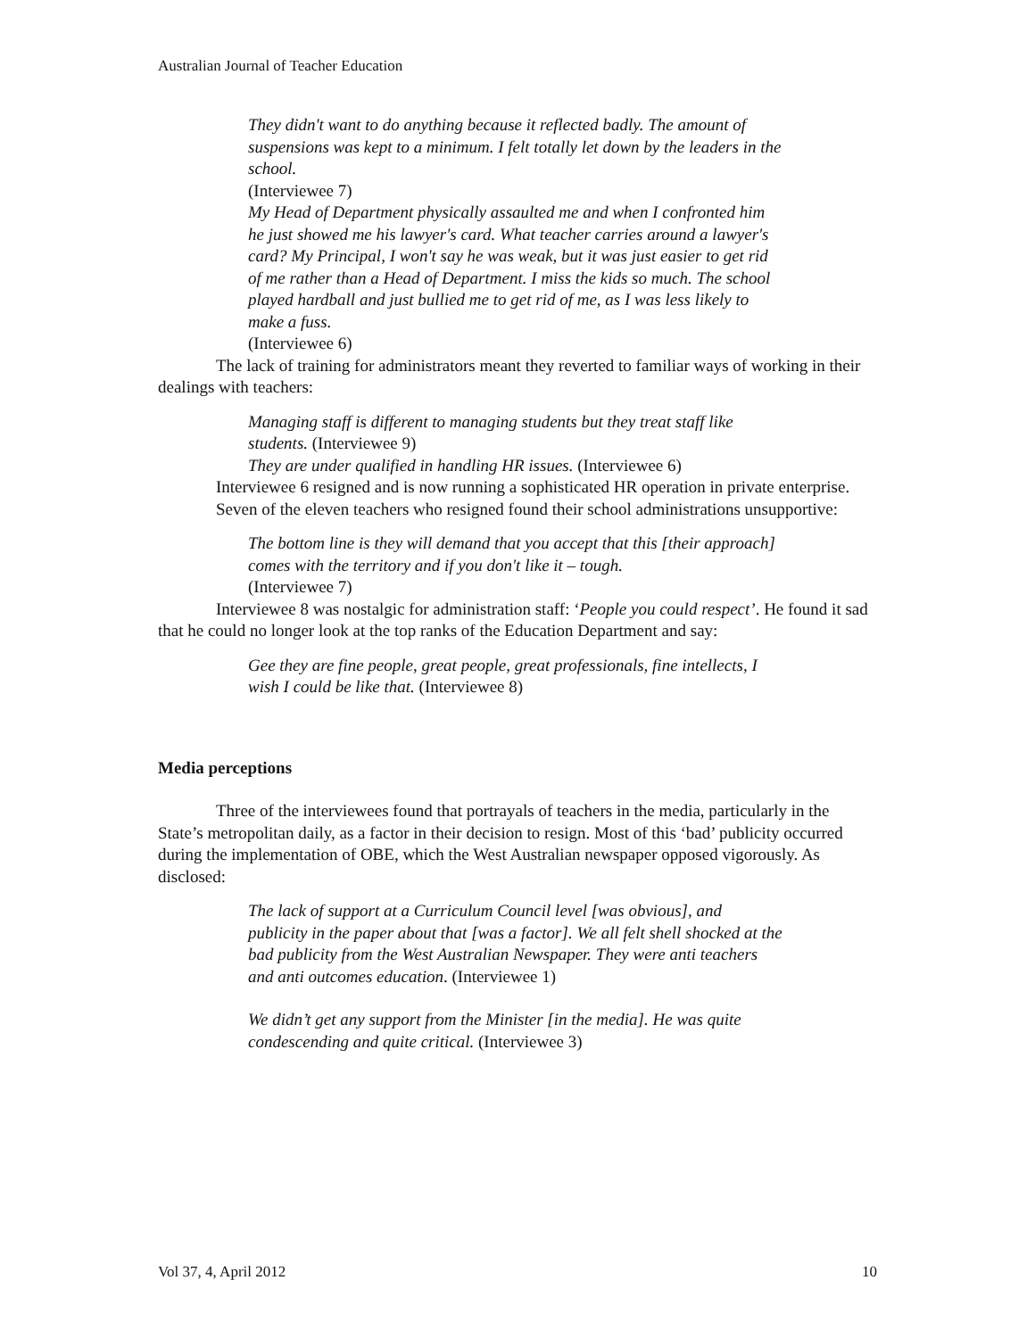Australian Journal of Teacher Education
They didn't want to do anything because it reflected badly. The amount of suspensions was kept to a minimum. I felt totally let down by the leaders in the school.
(Interviewee 7)
My Head of Department physically assaulted me and when I confronted him he just showed me his lawyer's card. What teacher carries around a lawyer's card? My Principal, I won't say he was weak, but it was just easier to get rid of me rather than a Head of Department. I miss the kids so much. The school played hardball and just bullied me to get rid of me, as I was less likely to make a fuss.
(Interviewee 6)
The lack of training for administrators meant they reverted to familiar ways of working in their dealings with teachers:
Managing staff is different to managing students but they treat staff like students. (Interviewee 9)
They are under qualified in handling HR issues. (Interviewee 6)
Interviewee 6 resigned and is now running a sophisticated HR operation in private enterprise.
Seven of the eleven teachers who resigned found their school administrations unsupportive:
The bottom line is they will demand that you accept that this [their approach] comes with the territory and if you don't like it – tough.
(Interviewee 7)
Interviewee 8 was nostalgic for administration staff: ‘People you could respect’. He found it sad that he could no longer look at the top ranks of the Education Department and say:
Gee they are fine people, great people, great professionals, fine intellects, I wish I could be like that. (Interviewee 8)
Media perceptions
Three of the interviewees found that portrayals of teachers in the media, particularly in the State’s metropolitan daily, as a factor in their decision to resign. Most of this ‘bad’ publicity occurred during the implementation of OBE, which the West Australian newspaper opposed vigorously. As disclosed:
The lack of support at a Curriculum Council level [was obvious], and publicity in the paper about that [was a factor]. We all felt shell shocked at the bad publicity from the West Australian Newspaper. They were anti teachers and anti outcomes education. (Interviewee 1)
We didn’t get any support from the Minister [in the media]. He was quite condescending and quite critical. (Interviewee 3)
Vol 37, 4, April 2012 10